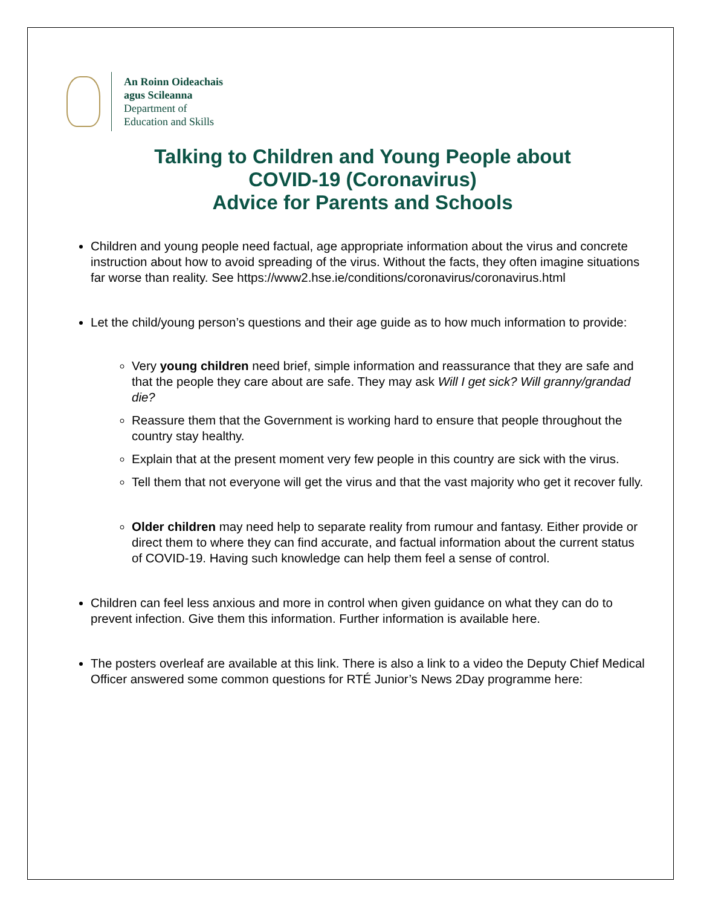An Roinn Oideachais
agus Scileanna
Department of
Education and Skills
Talking to Children and Young People about
COVID-19 (Coronavirus)
Advice for Parents and Schools
Children and young people need factual, age appropriate information about the virus and concrete instruction about how to avoid spreading of the virus. Without the facts, they often imagine situations far worse than reality. See https://www2.hse.ie/conditions/coronavirus/coronavirus.html
Let the child/young person’s questions and their age guide as to how much information to provide:
Very young children need brief, simple information and reassurance that they are safe and that the people they care about are safe. They may ask Will I get sick? Will granny/grandad die?
Reassure them that the Government is working hard to ensure that people throughout the country stay healthy.
Explain that at the present moment very few people in this country are sick with the virus.
Tell them that not everyone will get the virus and that the vast majority who get it recover fully.
Older children may need help to separate reality from rumour and fantasy. Either provide or direct them to where they can find accurate, and factual information about the current status of COVID-19. Having such knowledge can help them feel a sense of control.
Children can feel less anxious and more in control when given guidance on what they can do to prevent infection. Give them this information. Further information is available here.
The posters overleaf are available at this link. There is also a link to a video the Deputy Chief Medical Officer answered some common questions for RTÉ Junior’s News 2Day programme here: